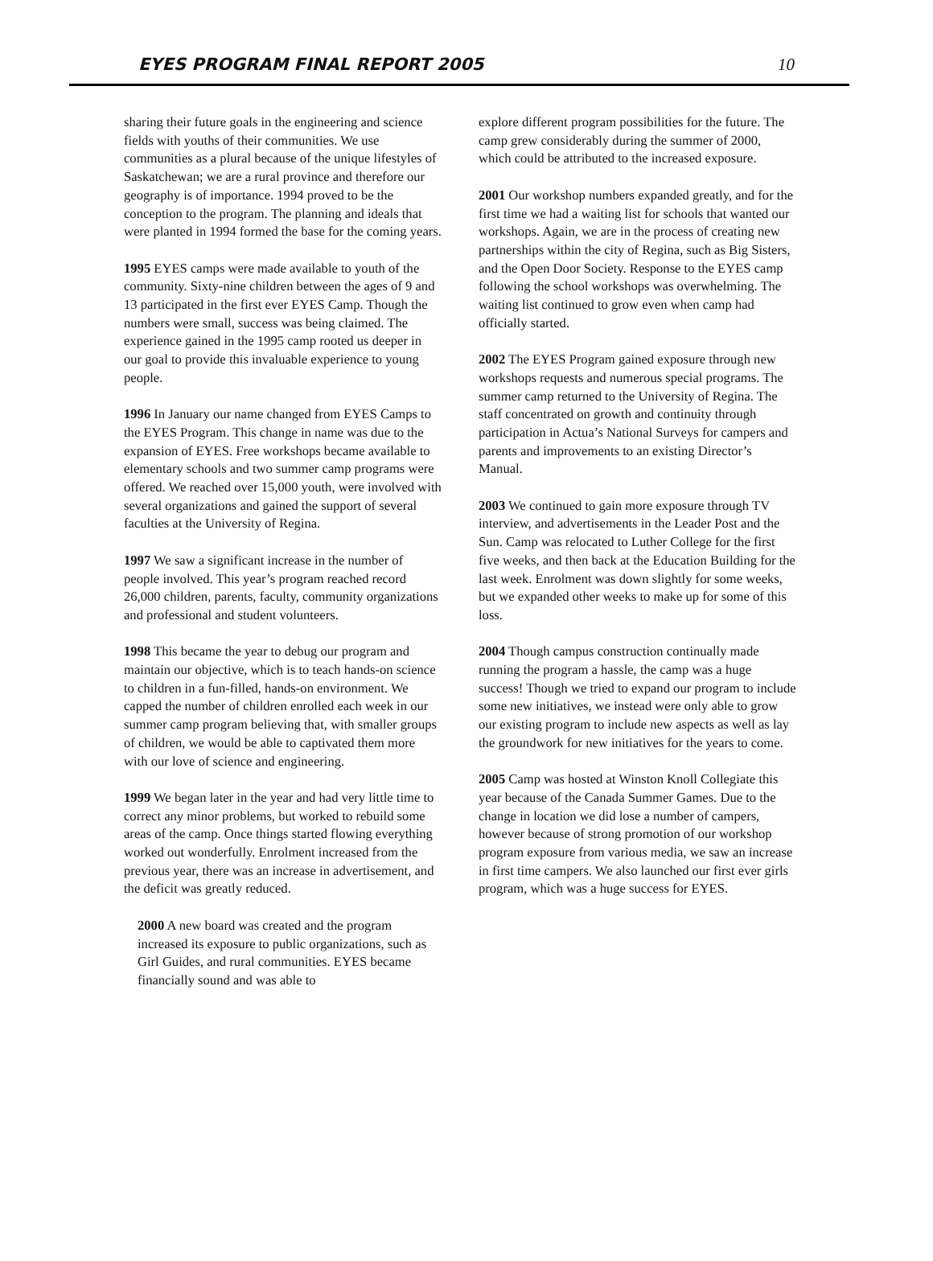EYES PROGRAM FINAL REPORT 2005 10
sharing their future goals in the engineering and science fields with youths of their communities. We use communities as a plural because of the unique lifestyles of Saskatchewan; we are a rural province and therefore our geography is of importance. 1994 proved to be the conception to the program. The planning and ideals that were planted in 1994 formed the base for the coming years.
1995 EYES camps were made available to youth of the community. Sixty-nine children between the ages of 9 and 13 participated in the first ever EYES Camp. Though the numbers were small, success was being claimed. The experience gained in the 1995 camp rooted us deeper in our goal to provide this invaluable experience to young people.
1996 In January our name changed from EYES Camps to the EYES Program. This change in name was due to the expansion of EYES. Free workshops became available to elementary schools and two summer camp programs were offered. We reached over 15,000 youth, were involved with several organizations and gained the support of several faculties at the University of Regina.
1997 We saw a significant increase in the number of people involved. This year’s program reached record 26,000 children, parents, faculty, community organizations and professional and student volunteers.
1998 This became the year to debug our program and maintain our objective, which is to teach hands-on science to children in a fun-filled, hands-on environment. We capped the number of children enrolled each week in our summer camp program believing that, with smaller groups of children, we would be able to captivated them more with our love of science and engineering.
1999 We began later in the year and had very little time to correct any minor problems, but worked to rebuild some areas of the camp. Once things started flowing everything worked out wonderfully. Enrolment increased from the previous year, there was an increase in advertisement, and the deficit was greatly reduced.
2000 A new board was created and the program increased its exposure to public organizations, such as Girl Guides, and rural communities. EYES became financially sound and was able to
explore different program possibilities for the future. The camp grew considerably during the summer of 2000, which could be attributed to the increased exposure.
2001 Our workshop numbers expanded greatly, and for the first time we had a waiting list for schools that wanted our workshops. Again, we are in the process of creating new partnerships within the city of Regina, such as Big Sisters, and the Open Door Society. Response to the EYES camp following the school workshops was overwhelming. The waiting list continued to grow even when camp had officially started.
2002 The EYES Program gained exposure through new workshops requests and numerous special programs. The summer camp returned to the University of Regina. The staff concentrated on growth and continuity through participation in Actua’s National Surveys for campers and parents and improvements to an existing Director’s Manual.
2003 We continued to gain more exposure through TV interview, and advertisements in the Leader Post and the Sun. Camp was relocated to Luther College for the first five weeks, and then back at the Education Building for the last week. Enrolment was down slightly for some weeks, but we expanded other weeks to make up for some of this loss.
2004 Though campus construction continually made running the program a hassle, the camp was a huge success! Though we tried to expand our program to include some new initiatives, we instead were only able to grow our existing program to include new aspects as well as lay the groundwork for new initiatives for the years to come.
2005 Camp was hosted at Winston Knoll Collegiate this year because of the Canada Summer Games. Due to the change in location we did lose a number of campers, however because of strong promotion of our workshop program exposure from various media, we saw an increase in first time campers. We also launched our first ever girls program, which was a huge success for EYES.